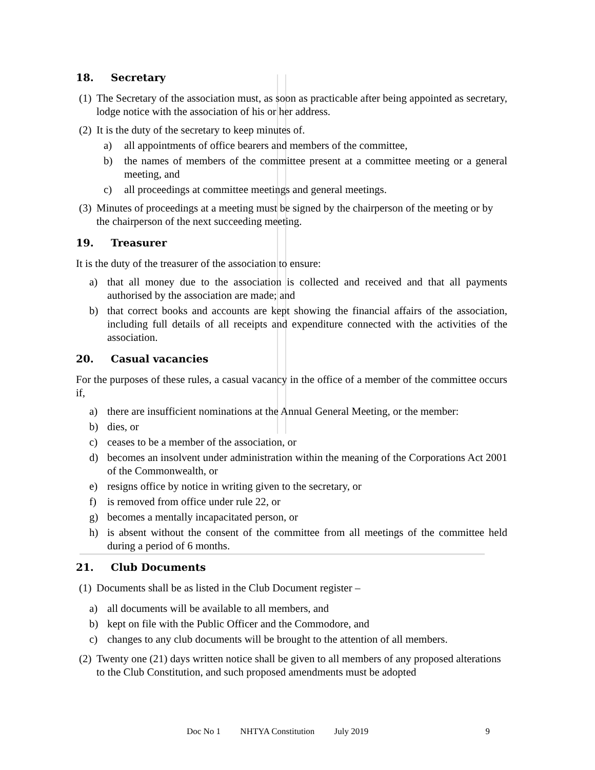18. Secretary
(1)
The Secretary of the association must, as soon as practicable after being appointed as secretary, lodge notice with the association of his or her address.
(2)
It is the duty of the secretary to keep minutes of.
a) all appointments of office bearers and members of the committee,
b) the names of members of the committee present at a committee meeting or a general meeting, and
c) all proceedings at committee meetings and general meetings.
(3)
Minutes of proceedings at a meeting must be signed by the chairperson of the meeting or by the chairperson of the next succeeding meeting.
19. Treasurer
It is the duty of the treasurer of the association to ensure:
a) that all money due to the association is collected and received and that all payments authorised by the association are made; and
b) that correct books and accounts are kept showing the financial affairs of the association, including full details of all receipts and expenditure connected with the activities of the association.
20. Casual vacancies
For the purposes of these rules, a casual vacancy in the office of a member of the committee occurs if,
a) there are insufficient nominations at the Annual General Meeting, or the member:
b) dies, or
c) ceases to be a member of the association, or
d) becomes an insolvent under administration within the meaning of the Corporations Act 2001 of the Commonwealth, or
e) resigns office by notice in writing given to the secretary, or
f) is removed from office under rule 22, or
g) becomes a mentally incapacitated person, or
h) is absent without the consent of the committee from all meetings of the committee held during a period of 6 months.
21. Club Documents
(1)
Documents shall be as listed in the Club Document register –
a) all documents will be available to all members, and
b) kept on file with the Public Officer and the Commodore, and
c) changes to any club documents will be brought to the attention of all members.
(2)
Twenty one (21) days written notice shall be given to all members of any proposed alterations to the Club Constitution, and such proposed amendments must be adopted
Doc No 1 NHTYA Constitution July 2019 9